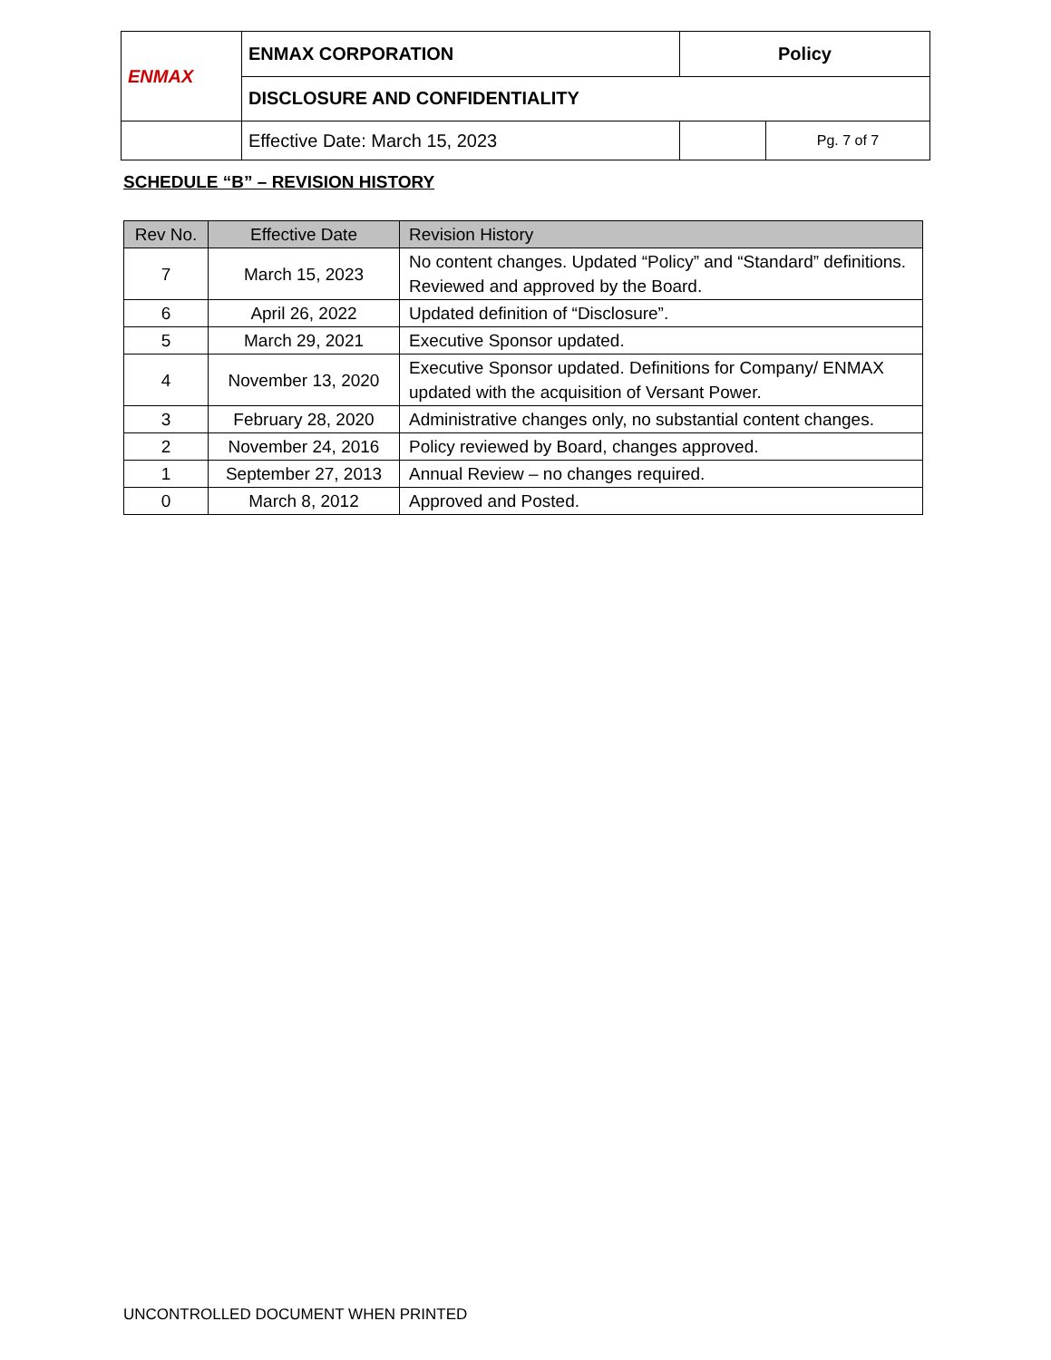| ENMAX | ENMAX CORPORATION | | Policy | |
| | DISCLOSURE AND CONFIDENTIALITY | | | |
| | | Effective Date: March 15, 2023 | | Pg. 7 of 7 |
SCHEDULE “B” – REVISION HISTORY
| Rev No. | Effective Date | Revision History |
| --- | --- | --- |
| 7 | March 15, 2023 | No content changes. Updated “Policy” and “Standard” definitions. Reviewed and approved by the Board. |
| 6 | April 26, 2022 | Updated definition of “Disclosure”. |
| 5 | March 29, 2021 | Executive Sponsor updated. |
| 4 | November 13, 2020 | Executive Sponsor updated. Definitions for Company/ ENMAX updated with the acquisition of Versant Power. |
| 3 | February 28, 2020 | Administrative changes only, no substantial content changes. |
| 2 | November 24, 2016 | Policy reviewed by Board, changes approved. |
| 1 | September 27, 2013 | Annual Review – no changes required. |
| 0 | March 8, 2012 | Approved and Posted. |
UNCONTROLLED DOCUMENT WHEN PRINTED